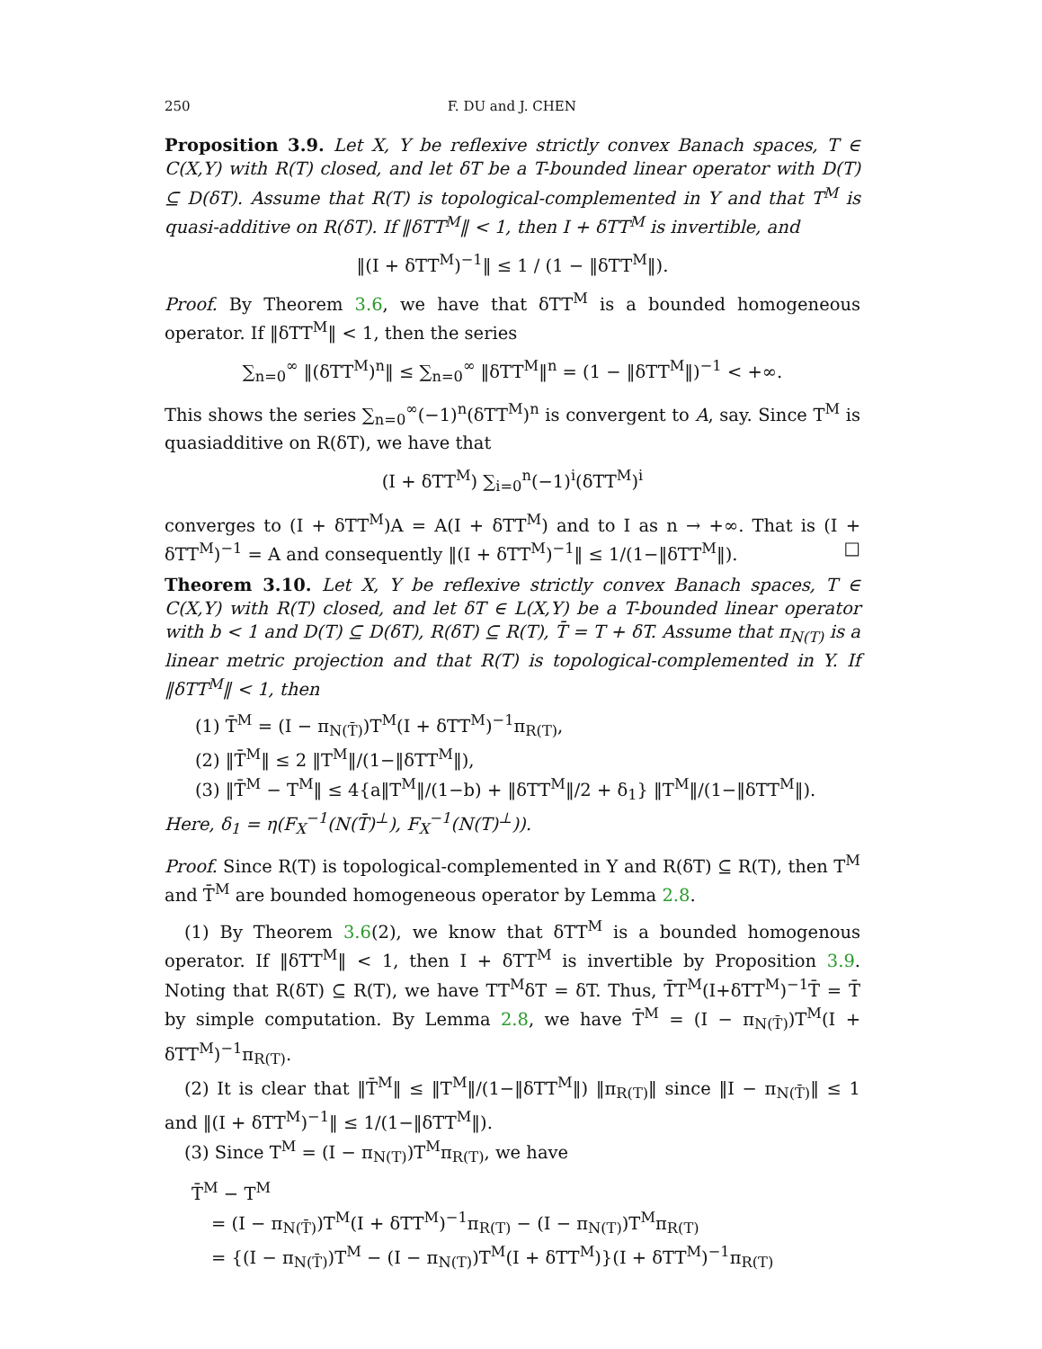250 F. DU and J. CHEN
Proposition 3.9. Let X, Y be reflexive strictly convex Banach spaces, T ∈ C(X,Y) with R(T) closed, and let δT be a T-bounded linear operator with D(T) ⊆ D(δT). Assume that R(T) is topological-complemented in Y and that T<sup>M</sup> is quasi-additive on R(δT). If ‖δTT<sup>M</sup>‖ < 1, then I + δTT<sup>M</sup> is invertible, and
‖(I + δTT<sup>M</sup>)<sup>−1</sup>‖ ≤ 1 / (1 − ‖δTT<sup>M</sup>‖).
Proof. By Theorem 3.6, we have that δTT<sup>M</sup> is a bounded homogeneous operator. If ‖δTT<sup>M</sup>‖ < 1, then the series
∑<sub>n=0</sub><sup>∞</sup> ‖(δTT<sup>M</sup>)<sup>n</sup>‖ ≤ ∑<sub>n=0</sub><sup>∞</sup> ‖δTT<sup>M</sup>‖<sup>n</sup> = (1 − ‖δTT<sup>M</sup>‖)<sup>−1</sup> < +∞.
This shows the series ∑<sub>n=0</sub><sup>∞</sup>(−1)<sup>n</sup>(δTT<sup>M</sup>)<sup>n</sup> is convergent to A, say. Since T<sup>M</sup> is quasiadditive on R(δT), we have that
(I + δTT<sup>M</sup>) ∑<sub>i=0</sub><sup>n</sup>(−1)<sup>i</sup>(δTT<sup>M</sup>)<sup>i</sup>
converges to (I + δTT<sup>M</sup>)A = A(I + δTT<sup>M</sup>) and to I as n → +∞. That is (I + δTT<sup>M</sup>)<sup>−1</sup> = A and consequently ‖(I + δTT<sup>M</sup>)<sup>−1</sup>‖ ≤ 1/(1−‖δTT<sup>M</sup>‖). □
Theorem 3.10. Let X, Y be reflexive strictly convex Banach spaces, T ∈ C(X,Y) with R(T) closed, and let δT ∈ L(X,Y) be a T-bounded linear operator with b < 1 and D(T) ⊆ D(δT), R(δT) ⊆ R(T), T̄ = T + δT. Assume that π<sub>N(T)</sub> is a linear metric projection and that R(T) is topological-complemented in Y. If ‖δTT<sup>M</sup>‖ < 1, then
(1) T̄<sup>M</sup> = (I − π<sub>N(T̄)</sub>)T<sup>M</sup>(I + δTT<sup>M</sup>)<sup>−1</sup>π<sub>R(T)</sub>,
(2) ‖T̄<sup>M</sup>‖ ≤ 2 ‖T<sup>M</sup>‖/(1−‖δTT<sup>M</sup>‖),
(3) ‖T̄<sup>M</sup> − T<sup>M</sup>‖ ≤ 4{a‖T<sup>M</sup>‖/(1−b) + ‖δTT<sup>M</sup>‖/2 + δ<sub>1</sub>} ‖T<sup>M</sup>‖/(1−‖δTT<sup>M</sup>‖).
Here, δ<sub>1</sub> = η(F<sub>X</sub><sup>−1</sup>(N(T̄)<sup>⊥</sup>), F<sub>X</sub><sup>−1</sup>(N(T)<sup>⊥</sup>)).
Proof. Since R(T) is topological-complemented in Y and R(δT) ⊆ R(T), then T<sup>M</sup> and T̄<sup>M</sup> are bounded homogeneous operator by Lemma 2.8.
(1) By Theorem 3.6(2), we know that δTT<sup>M</sup> is a bounded homogenous operator. If ‖δTT<sup>M</sup>‖ < 1, then I + δTT<sup>M</sup> is invertible by Proposition 3.9. Noting that R(δT) ⊆ R(T), we have TT<sup>M</sup>δT = δT. Thus, T̄T<sup>M</sup>(I+δTT<sup>M</sup>)<sup>−1</sup>T̄ = T̄ by simple computation. By Lemma 2.8, we have T̄<sup>M</sup> = (I − π<sub>N(T̄)</sub>)T<sup>M</sup>(I + δTT<sup>M</sup>)<sup>−1</sup>π<sub>R(T)</sub>.
(2) It is clear that ‖T̄<sup>M</sup>‖ ≤ ‖T<sup>M</sup>‖/(1−‖δTT<sup>M</sup>‖) ‖π<sub>R(T)</sub>‖ since ‖I − π<sub>N(T̄)</sub>‖ ≤ 1 and ‖(I + δTT<sup>M</sup>)<sup>−1</sup>‖ ≤ 1/(1−‖δTT<sup>M</sup>‖).
(3) Since T<sup>M</sup> = (I − π<sub>N(T)</sub>)T<sup>M</sup>π<sub>R(T)</sub>, we have
T̄<sup>M</sup> − T<sup>M</sup>
= (I − π<sub>N(T̄)</sub>)T<sup>M</sup>(I + δTT<sup>M</sup>)<sup>−1</sup>π<sub>R(T)</sub> − (I − π<sub>N(T)</sub>)T<sup>M</sup>π<sub>R(T)</sub>
= {(I − π<sub>N(T̄)</sub>)T<sup>M</sup> − (I − π<sub>N(T)</sub>)T<sup>M</sup>(I + δTT<sup>M</sup>)}(I + δTT<sup>M</sup>)<sup>−1</sup>π<sub>R(T)</sub>